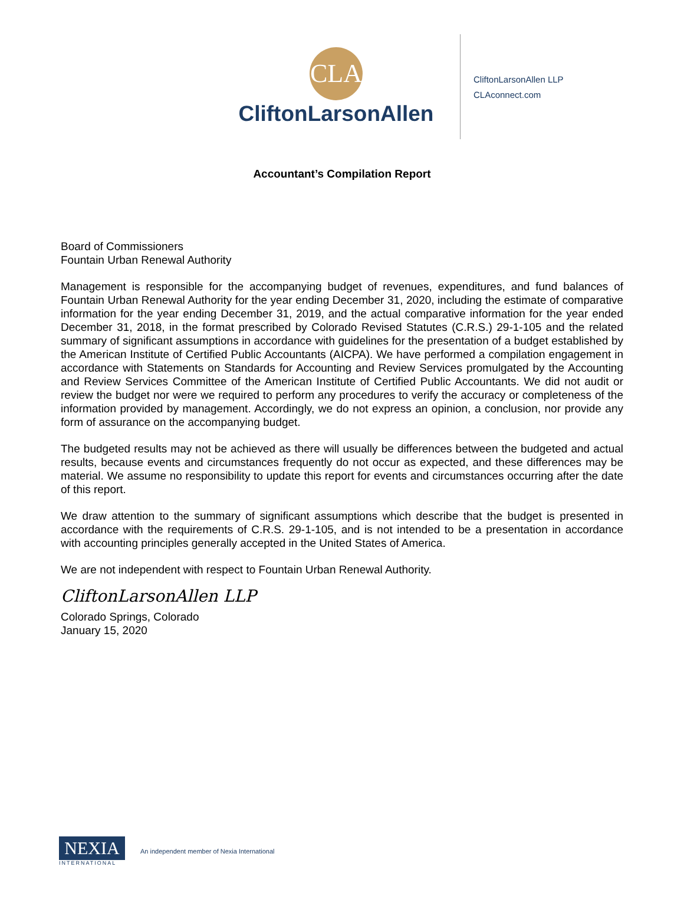CLA
CliftonLarsonAllen
CliftonLarsonAllen LLP
CLAconnect.com
Accountant’s Compilation Report
Board of Commissioners
Fountain Urban Renewal Authority
Management is responsible for the accompanying budget of revenues, expenditures, and fund balances of Fountain Urban Renewal Authority for the year ending December 31, 2020, including the estimate of comparative information for the year ending December 31, 2019, and the actual comparative information for the year ended December 31, 2018, in the format prescribed by Colorado Revised Statutes (C.R.S.) 29-1-105 and the related summary of significant assumptions in accordance with guidelines for the presentation of a budget established by the American Institute of Certified Public Accountants (AICPA). We have performed a compilation engagement in accordance with Statements on Standards for Accounting and Review Services promulgated by the Accounting and Review Services Committee of the American Institute of Certified Public Accountants. We did not audit or review the budget nor were we required to perform any procedures to verify the accuracy or completeness of the information provided by management. Accordingly, we do not express an opinion, a conclusion, nor provide any form of assurance on the accompanying budget.
The budgeted results may not be achieved as there will usually be differences between the budgeted and actual results, because events and circumstances frequently do not occur as expected, and these differences may be material. We assume no responsibility to update this report for events and circumstances occurring after the date of this report.
We draw attention to the summary of significant assumptions which describe that the budget is presented in accordance with the requirements of C.R.S. 29-1-105, and is not intended to be a presentation in accordance with accounting principles generally accepted in the United States of America.
We are not independent with respect to Fountain Urban Renewal Authority.
CliftonLarsonAllen LLP
Colorado Springs, Colorado
January 15, 2020
NEXIA
INTERNATIONAL
An independent member of Nexia International